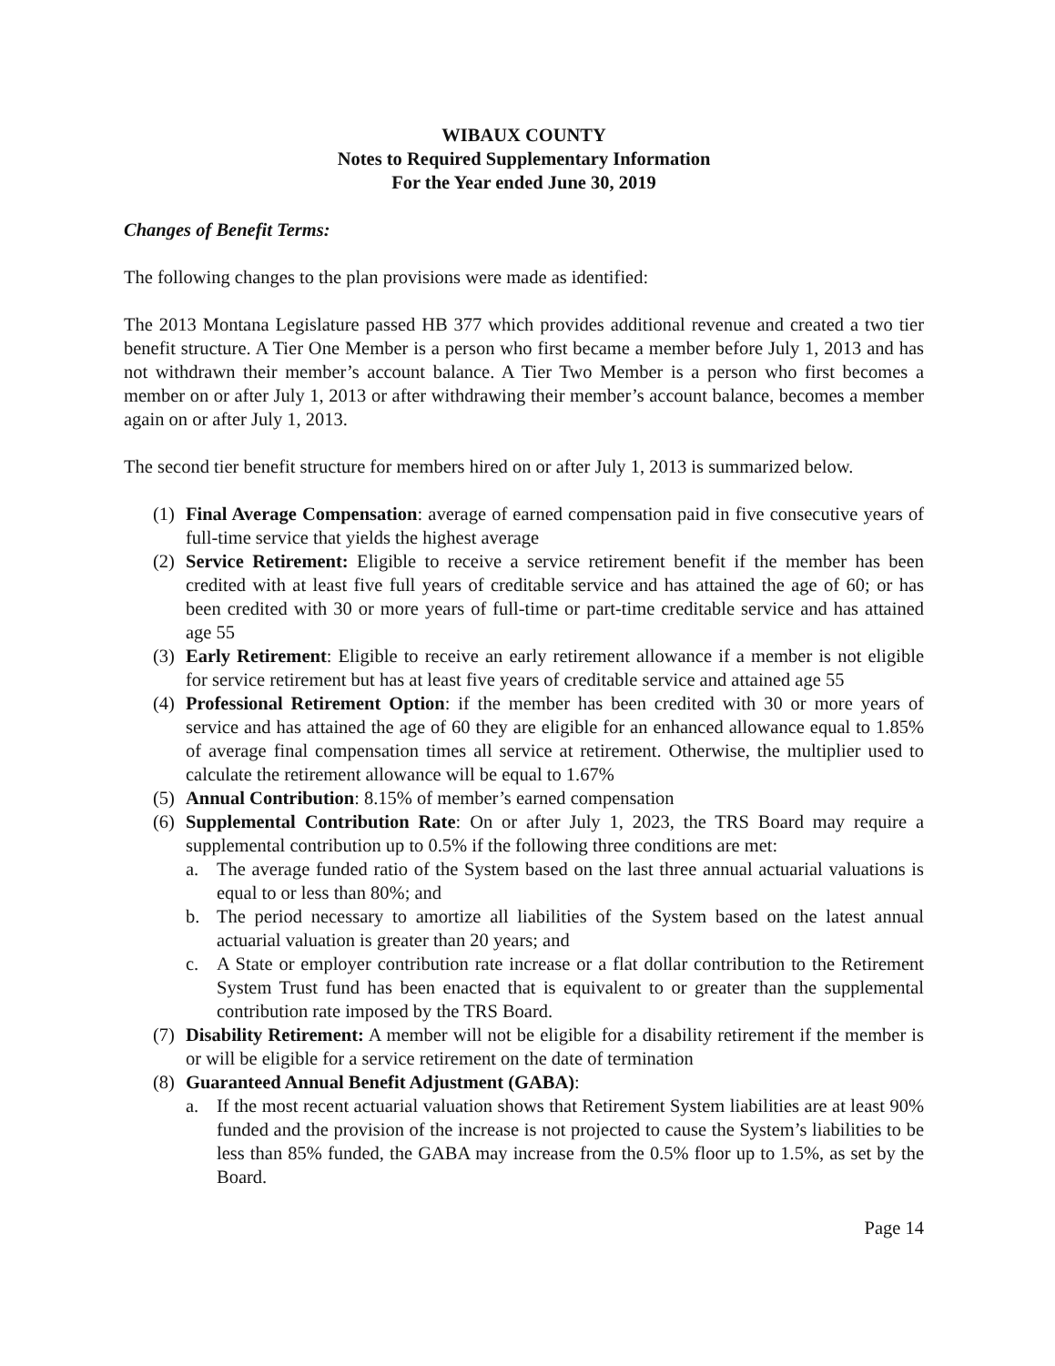WIBAUX COUNTY
Notes to Required Supplementary Information
For the Year ended June 30, 2019
Changes of Benefit Terms:
The following changes to the plan provisions were made as identified:
The 2013 Montana Legislature passed HB 377 which provides additional revenue and created a two tier benefit structure. A Tier One Member is a person who first became a member before July 1, 2013 and has not withdrawn their member’s account balance. A Tier Two Member is a person who first becomes a member on or after July 1, 2013 or after withdrawing their member’s account balance, becomes a member again on or after July 1, 2013.
The second tier benefit structure for members hired on or after July 1, 2013 is summarized below.
(1)
Final Average Compensation: average of earned compensation paid in five consecutive years of full-time service that yields the highest average
(2)
Service Retirement: Eligible to receive a service retirement benefit if the member has been credited with at least five full years of creditable service and has attained the age of 60; or has been credited with 30 or more years of full-time or part-time creditable service and has attained age 55
(3)
Early Retirement: Eligible to receive an early retirement allowance if a member is not eligible for service retirement but has at least five years of creditable service and attained age 55
(4)
Professional Retirement Option: if the member has been credited with 30 or more years of service and has attained the age of 60 they are eligible for an enhanced allowance equal to 1.85% of average final compensation times all service at retirement. Otherwise, the multiplier used to calculate the retirement allowance will be equal to 1.67%
(5)
Annual Contribution: 8.15% of member’s earned compensation
(6)
Supplemental Contribution Rate: On or after July 1, 2023, the TRS Board may require a supplemental contribution up to 0.5% if the following three conditions are met:
a. The average funded ratio of the System based on the last three annual actuarial valuations is equal to or less than 80%; and
b. The period necessary to amortize all liabilities of the System based on the latest annual actuarial valuation is greater than 20 years; and
c. A State or employer contribution rate increase or a flat dollar contribution to the Retirement System Trust fund has been enacted that is equivalent to or greater than the supplemental contribution rate imposed by the TRS Board.
(7)
Disability Retirement: A member will not be eligible for a disability retirement if the member is or will be eligible for a service retirement on the date of termination
(8)
Guaranteed Annual Benefit Adjustment (GABA):
a. If the most recent actuarial valuation shows that Retirement System liabilities are at least 90% funded and the provision of the increase is not projected to cause the System’s liabilities to be less than 85% funded, the GABA may increase from the 0.5% floor up to 1.5%, as set by the Board.
Page 14